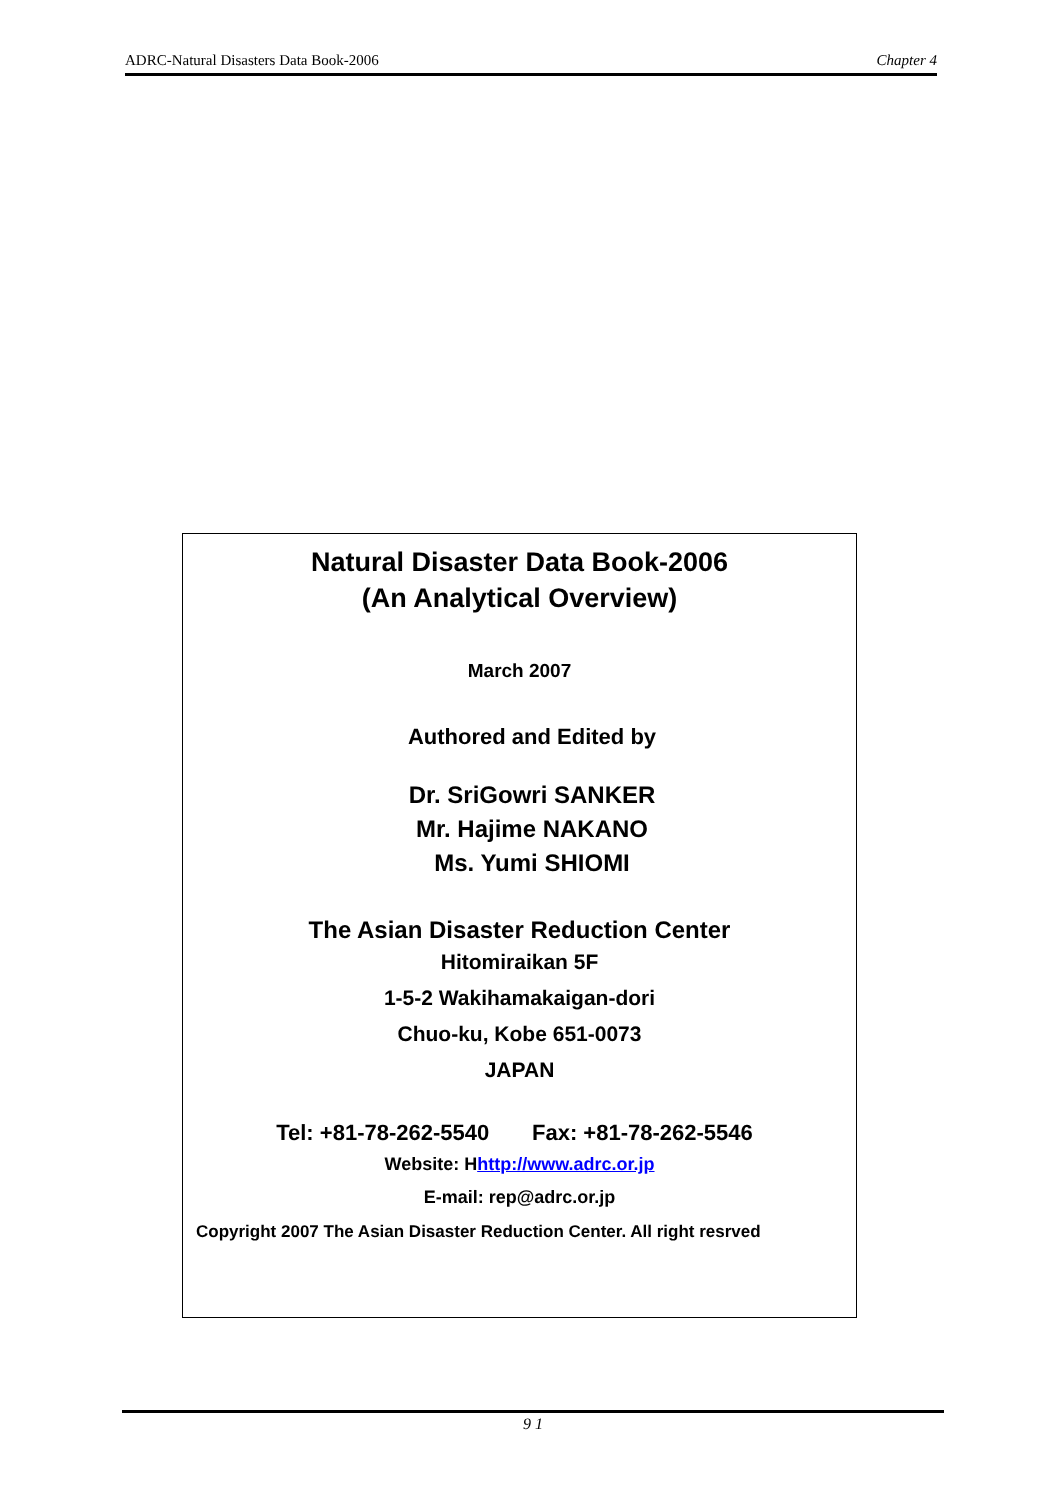ADRC-Natural Disasters Data Book-2006 Chapter 4
Natural Disaster Data Book-2006
(An Analytical Overview)
March 2007
Authored and Edited by
Dr. SriGowri SANKER
Mr. Hajime NAKANO
Ms. Yumi SHIOMI
The Asian Disaster Reduction Center
Hitomiraikan 5F
1-5-2 Wakihamakaigan-dori
Chuo-ku, Kobe 651-0073
JAPAN
Tel: +81-78-262-5540 Fax: +81-78-262-5546
Website: Hhttp://www.adrc.or.jp
E-mail: rep@adrc.or.jp
Copyright 2007 The Asian Disaster Reduction Center. All right resrved
9 1